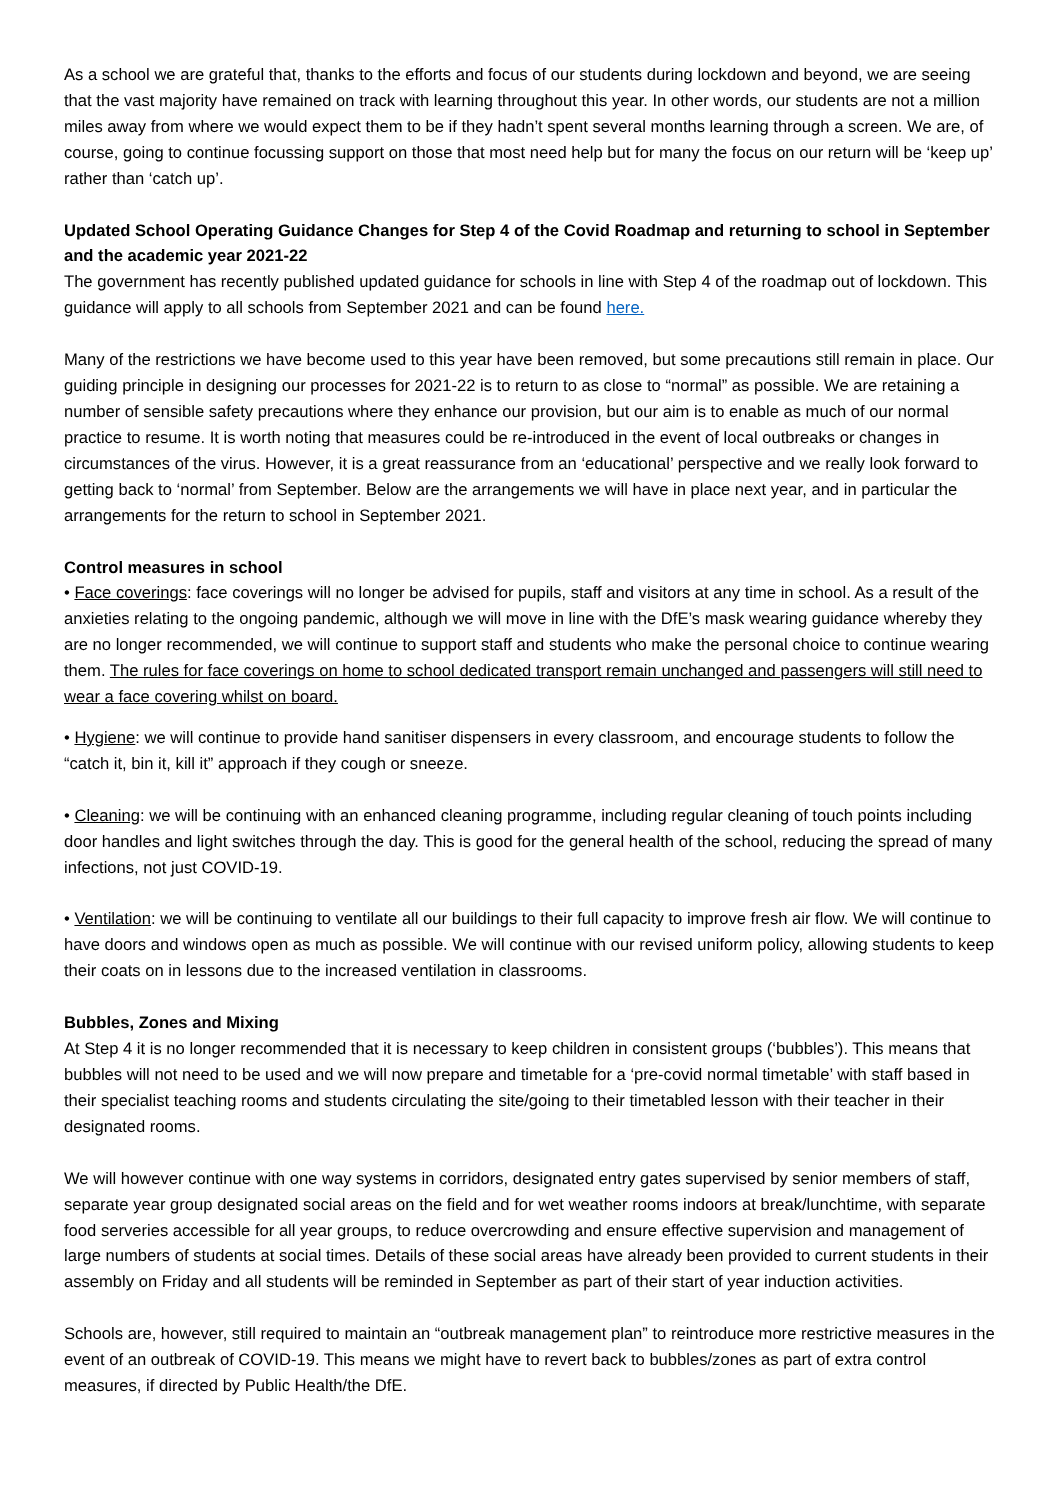As a school we are grateful that, thanks to the efforts and focus of our students during lockdown and beyond, we are seeing that the vast majority have remained on track with learning throughout this year. In other words, our students are not a million miles away from where we would expect them to be if they hadn’t spent several months learning through a screen. We are, of course, going to continue focussing support on those that most need help but for many the focus on our return will be ‘keep up’ rather than ‘catch up’.
Updated School Operating Guidance Changes for Step 4 of the Covid Roadmap and returning to school in September and the academic year 2021-22
The government has recently published updated guidance for schools in line with Step 4 of the roadmap out of lockdown. This guidance will apply to all schools from September 2021 and can be found here.
Many of the restrictions we have become used to this year have been removed, but some precautions still remain in place. Our guiding principle in designing our processes for 2021-22 is to return to as close to “normal” as possible. We are retaining a number of sensible safety precautions where they enhance our provision, but our aim is to enable as much of our normal practice to resume. It is worth noting that measures could be re-introduced in the event of local outbreaks or changes in circumstances of the virus. However, it is a great reassurance from an ‘educational’ perspective and we really look forward to getting back to ‘normal’ from September. Below are the arrangements we will have in place next year, and in particular the arrangements for the return to school in September 2021.
Control measures in school
• Face coverings: face coverings will no longer be advised for pupils, staff and visitors at any time in school. As a result of the anxieties relating to the ongoing pandemic, although we will move in line with the DfE’s mask wearing guidance whereby they are no longer recommended, we will continue to support staff and students who make the personal choice to continue wearing them. The rules for face coverings on home to school dedicated transport remain unchanged and passengers will still need to wear a face covering whilst on board.
• Hygiene: we will continue to provide hand sanitiser dispensers in every classroom, and encourage students to follow the “catch it, bin it, kill it” approach if they cough or sneeze.
• Cleaning: we will be continuing with an enhanced cleaning programme, including regular cleaning of touch points including door handles and light switches through the day. This is good for the general health of the school, reducing the spread of many infections, not just COVID-19.
• Ventilation: we will be continuing to ventilate all our buildings to their full capacity to improve fresh air flow. We will continue to have doors and windows open as much as possible. We will continue with our revised uniform policy, allowing students to keep their coats on in lessons due to the increased ventilation in classrooms.
Bubbles, Zones and Mixing
At Step 4 it is no longer recommended that it is necessary to keep children in consistent groups (‘bubbles’). This means that bubbles will not need to be used and we will now prepare and timetable for a ‘pre-covid normal timetable’ with staff based in their specialist teaching rooms and students circulating the site/going to their timetabled lesson with their teacher in their designated rooms.
We will however continue with one way systems in corridors, designated entry gates supervised by senior members of staff, separate year group designated social areas on the field and for wet weather rooms indoors at break/lunchtime, with separate food serveries accessible for all year groups, to reduce overcrowding and ensure effective supervision and management of large numbers of students at social times. Details of these social areas have already been provided to current students in their assembly on Friday and all students will be reminded in September as part of their start of year induction activities.
Schools are, however, still required to maintain an “outbreak management plan” to reintroduce more restrictive measures in the event of an outbreak of COVID-19. This means we might have to revert back to bubbles/zones as part of extra control measures, if directed by Public Health/the DfE.